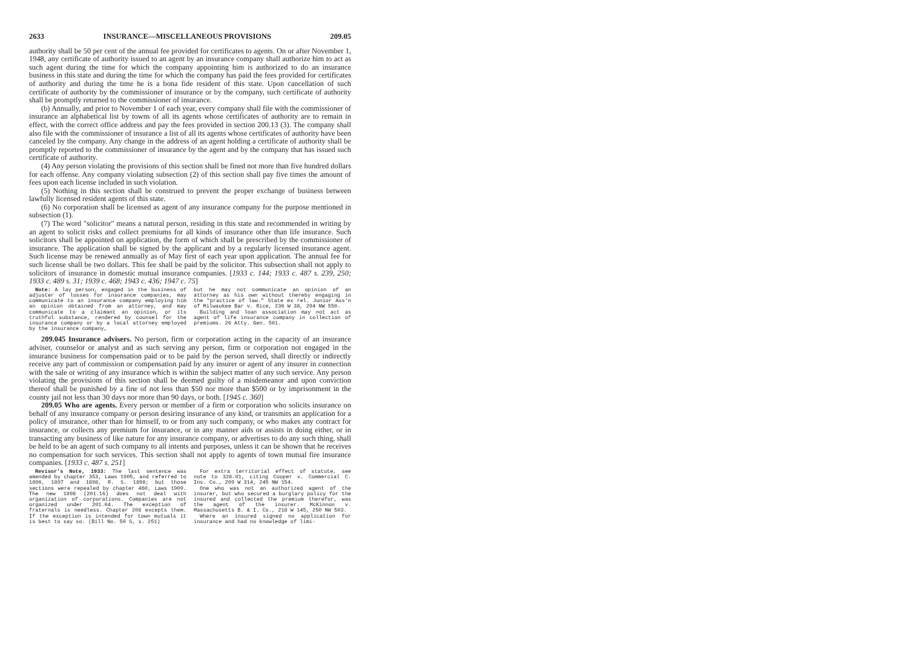2633 INSURANCE—MISCELLANEOUS PROVISIONS 209.05
authority shall be 50 per cent of the annual fee provided for certificates to agents. On or after November 1, 1948, any certificate of authority issued to an agent by an insurance company shall authorize him to act as such agent during the time for which the company appointing him is authorized to do an insurance business in this state and during the time for which the company has paid the fees provided for certificates of authority and during the time he is a bona fide resident of this state. Upon cancellation of such certificate of authority by the commissioner of insurance or by the company, such certificate of authority shall be promptly returned to the commissioner of insurance.
(b) Annually, and prior to November 1 of each year, every company shall file with the commissioner of insurance an alphabetical list by towns of all its agents whose certificates of authority are to remain in effect, with the correct office address and pay the fees provided in section 200.13 (3). The company shall also file with the commissioner of insurance a list of all its agents whose certificates of authority have been canceled by the company. Any change in the address of an agent holding a certificate of authority shall be promptly reported to the commissioner of insurance by the agent and by the company that has issued such certificate of authority.
(4) Any person violating the provisions of this section shall be fined not more than five hundred dollars for each offense. Any company violating subsection (2) of this section shall pay five times the amount of fees upon each license included in such violation.
(5) Nothing in this section shall be construed to prevent the proper exchange of business between lawfully licensed resident agents of this state.
(6) No corporation shall be licensed as agent of any insurance company for the purpose mentioned in subsection (1).
(7) The word "solicitor" means a natural person, residing in this state and recommended in writing by an agent to solicit risks and collect premiums for all kinds of insurance other than life insurance. Such solicitors shall be appointed on application, the form of which shall be prescribed by the commissioner of insurance. The application shall be signed by the applicant and by a regularly licensed insurance agent. Such license may be renewed annually as of May first of each year upon application. The annual fee for such license shall be two dollars. This fee shall be paid by the solicitor. This subsection shall not apply to solicitors of insurance in domestic mutual insurance companies. [1933 c. 144; 1933 c. 487 s. 239, 250; 1933 c. 489 s. 31; 1939 c. 468; 1943 c. 436; 1947 c. 75]
Note: A lay person, engaged in the business of adjuster of losses for insurance companies, may communicate to an insurance company employing him an opinion obtained from an attorney, and may communicate to a claimant an opinion, or its truthful substance, rendered by counsel for the insurance company or by a local attorney employed by the insurance company,
but he may not communicate an opinion of an attorney as his own without thereby engaging in the "practice of law." State ex rel. Junior Ass'n of Milwaukee Bar v. Rice, 236 W 38, 294 NW 550.
Building and loan association may not act as agent of life insurance company in collection of premiums. 26 Atty. Gen. 561.
209.045 Insurance advisers. No person, firm or corporation acting in the capacity of an insurance adviser, counselor or analyst and as such serving any person, firm or corporation not engaged in the insurance business for compensation paid or to be paid by the person served, shall directly or indirectly receive any part of commission or compensation paid by any insurer or agent of any insurer in connection with the sale or writing of any insurance which is within the subject matter of any such service. Any person violating the provisions of this section shall be deemed guilty of a misdemeanor and upon conviction thereof shall be punished by a fine of not less than $50 nor more than $500 or by imprisonment in the county jail not less than 30 days nor more than 90 days, or both. [1945 c. 360]
209.05 Who are agents. Every person or member of a firm or corporation who solicits insurance on behalf of any insurance company or person desiring insurance of any kind, or transmits an application for a policy of insurance, other than for himself, to or from any such company, or who makes any contract for insurance, or collects any premium for insurance, or in any manner aids or assists in doing either, or in transacting any business of like nature for any insurance company, or advertises to do any such thing, shall be held to be an agent of such company to all intents and purposes, unless it can be shown that he receives no compensation for such services. This section shall not apply to agents of town mutual fire insurance companies. [1933 c. 487 s. 251]
Revisor's Note, 1933: The last sentence was amended by chapter 353, Laws 1905, and referred to 1896, 1897 and 1898, R. S. 1898; but those sections were repealed by chapter 460, Laws 1909. The new 1898 (201.16) does not deal with organization of corporations. Companies are not organized under 201.04. The exception of fraternals is needless. Chapter 208 excepts them. If the exception is intended for town mutuals it is best to say so. (Bill No. 50 S, s. 251)
For extra territorial effect of statute, see note to 328.01, citing Cooper v. Commercial C. Ins. Co., 209 W 314, 245 NW 154.
One who was not an authorized agent of the insurer, but who secured a burglary policy for the insured and collected the premium therefor, was the agent of the insurer. McKinnon v. Massachusetts B. & I. Co., 218 W 145, 250 NW 503.
Where an insured signed no application for insurance and had no knowledge of limi-